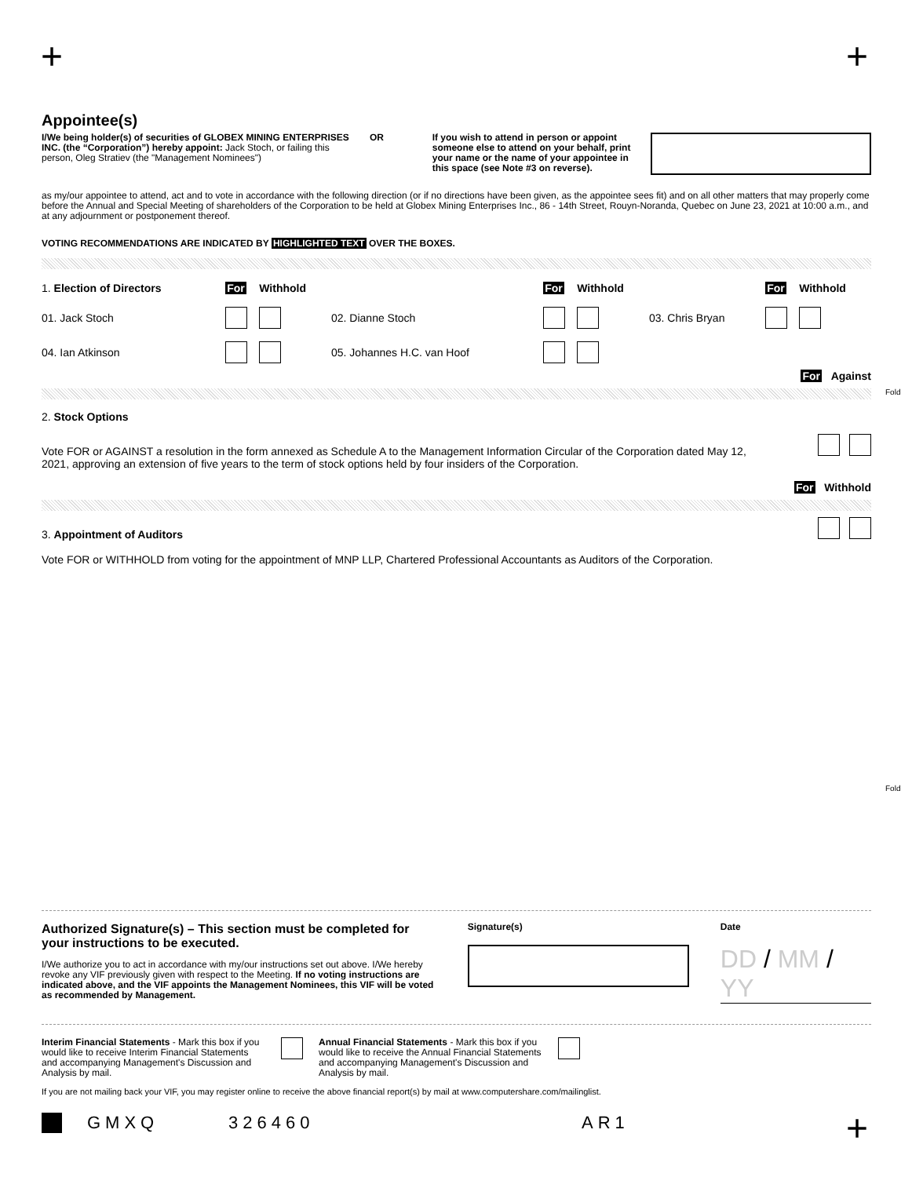+ +
Appointee(s)
I/We being holder(s) of securities of GLOBEX MINING ENTERPRISES INC. (the “Corporation”) hereby appoint: Jack Stoch, or failing this person, Oleg Stratiev (the "Management Nominees")
OR If you wish to attend in person or appoint someone else to attend on your behalf, print your name or the name of your appointee in this space (see Note #3 on reverse).
as my/our appointee to attend, act and to vote in accordance with the following direction (or if no directions have been given, as the appointee sees fit) and on all other matters that may properly come before the Annual and Special Meeting of shareholders of the Corporation to be held at Globex Mining Enterprises Inc., 86 - 14th Street, Rouyn-Noranda, Quebec on June 23, 2021 at 10:00 a.m., and at any adjournment or postponement thereof.
VOTING RECOMMENDATIONS ARE INDICATED BY HIGHLIGHTED TEXT OVER THE BOXES.
| 1. Election of Directors | For | Withhold | | For | Withhold | | For | Withhold |
| 01. Jack Stoch | | | 02. Dianne Stoch | | | 03. Chris Bryan | | |
| 04. Ian Atkinson | | | 05. Johannes H.C. van Hoof | | | | | |
For Against
2. Stock Options
Vote FOR or AGAINST a resolution in the form annexed as Schedule A to the Management Information Circular of the Corporation dated May 12, 2021, approving an extension of five years to the term of stock options held by four insiders of the Corporation.
For Withhold
3. Appointment of Auditors
Vote FOR or WITHHOLD from voting for the appointment of MNP LLP, Chartered Professional Accountants as Auditors of the Corporation.
Fold
Fold
Authorized Signature(s) – This section must be completed for your instructions to be executed.
I/We authorize you to act in accordance with my/our instructions set out above. I/We hereby revoke any VIF previously given with respect to the Meeting. If no voting instructions are indicated above, and the VIF appoints the Management Nominees, this VIF will be voted as recommended by Management.
Signature(s) Date
DD / MM / YY
Interim Financial Statements - Mark this box if you would like to receive Interim Financial Statements and accompanying Management's Discussion and Analysis by mail.
Annual Financial Statements - Mark this box if you would like to receive the Annual Financial Statements and accompanying Management's Discussion and Analysis by mail.
If you are not mailing back your VIF, you may register online to receive the above financial report(s) by mail at www.computershare.com/mailinglist.
GMXQ 326460 AR1
+